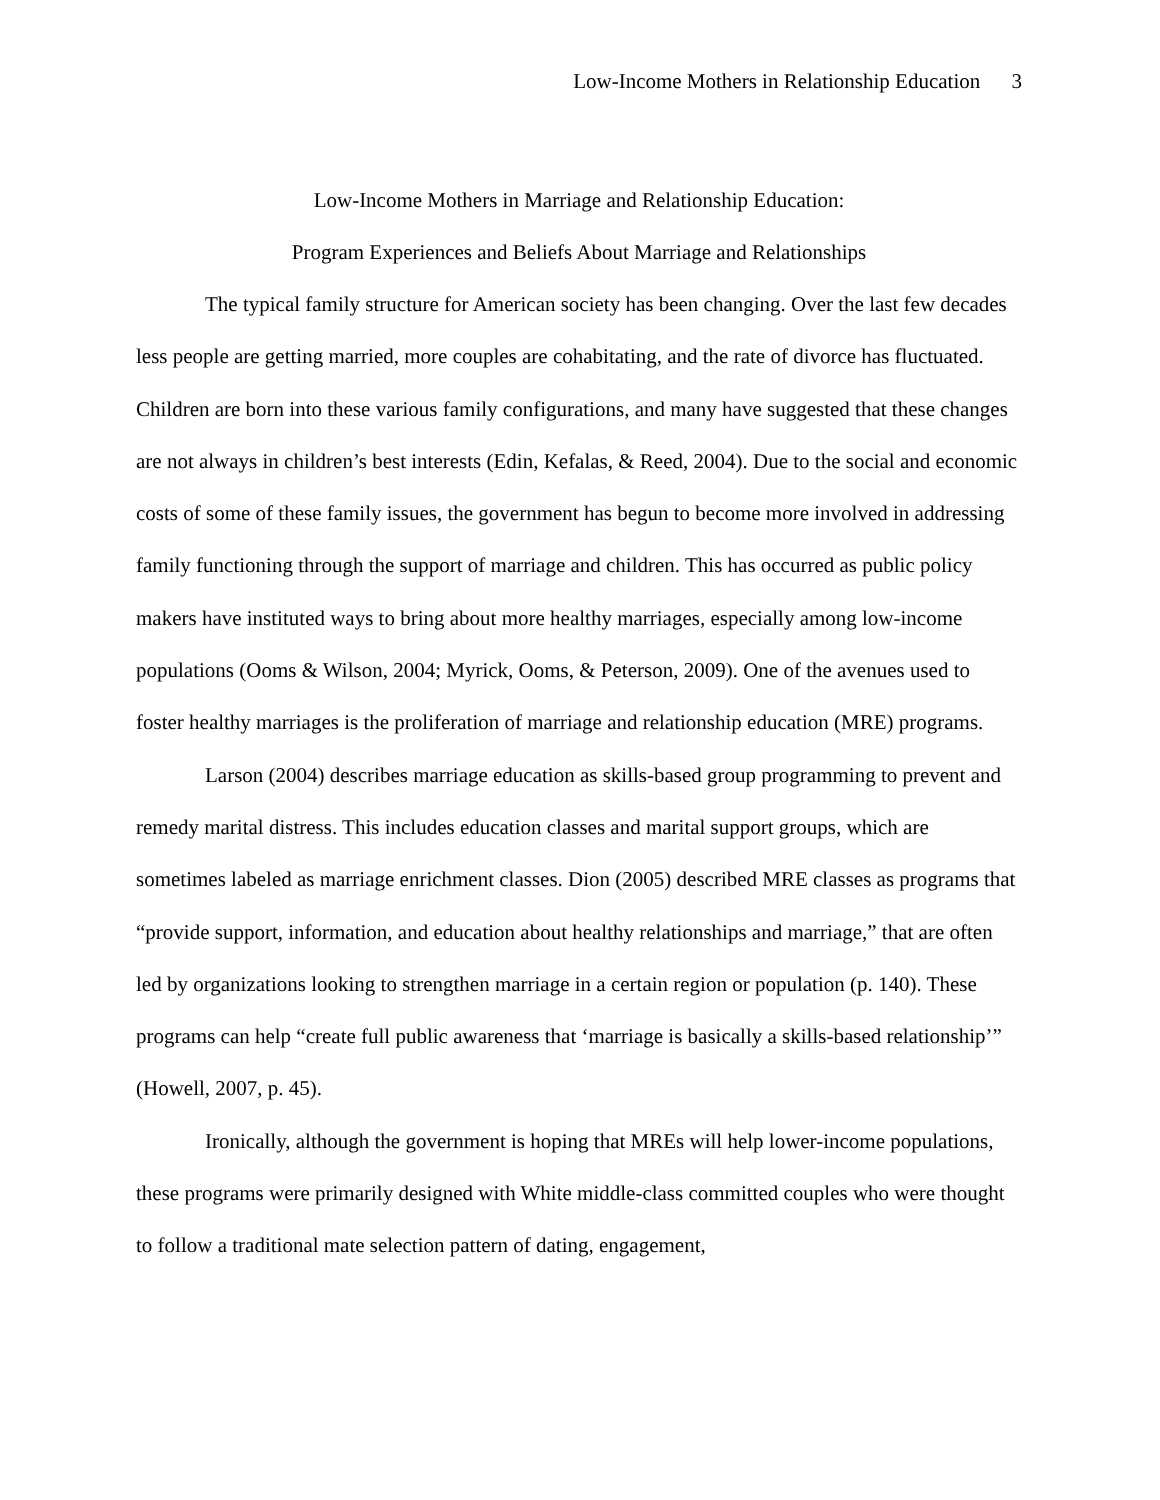Low-Income Mothers in Relationship Education 3
Low-Income Mothers in Marriage and Relationship Education:
Program Experiences and Beliefs About Marriage and Relationships
The typical family structure for American society has been changing. Over the last few decades less people are getting married, more couples are cohabitating, and the rate of divorce has fluctuated. Children are born into these various family configurations, and many have suggested that these changes are not always in children’s best interests (Edin, Kefalas, & Reed, 2004). Due to the social and economic costs of some of these family issues, the government has begun to become more involved in addressing family functioning through the support of marriage and children. This has occurred as public policy makers have instituted ways to bring about more healthy marriages, especially among low-income populations (Ooms & Wilson, 2004; Myrick, Ooms, & Peterson, 2009). One of the avenues used to foster healthy marriages is the proliferation of marriage and relationship education (MRE) programs.
Larson (2004) describes marriage education as skills-based group programming to prevent and remedy marital distress. This includes education classes and marital support groups, which are sometimes labeled as marriage enrichment classes. Dion (2005) described MRE classes as programs that “provide support, information, and education about healthy relationships and marriage,” that are often led by organizations looking to strengthen marriage in a certain region or population (p. 140). These programs can help “create full public awareness that ‘marriage is basically a skills-based relationship’” (Howell, 2007, p. 45).
Ironically, although the government is hoping that MREs will help lower-income populations, these programs were primarily designed with White middle-class committed couples who were thought to follow a traditional mate selection pattern of dating, engagement,